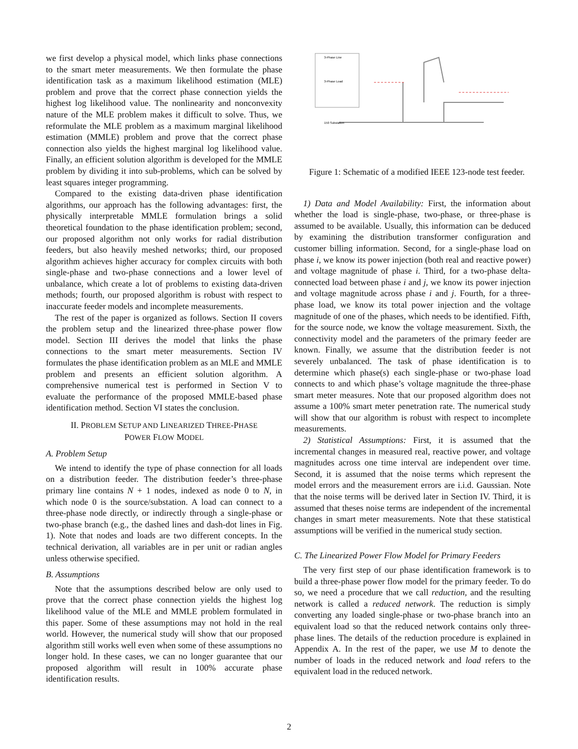we first develop a physical model, which links phase connections to the smart meter measurements. We then formulate the phase identification task as a maximum likelihood estimation (MLE) problem and prove that the correct phase connection yields the highest log likelihood value. The nonlinearity and nonconvexity nature of the MLE problem makes it difficult to solve. Thus, we reformulate the MLE problem as a maximum marginal likelihood estimation (MMLE) problem and prove that the correct phase connection also yields the highest marginal log likelihood value. Finally, an efficient solution algorithm is developed for the MMLE problem by dividing it into sub-problems, which can be solved by least squares integer programming.
Compared to the existing data-driven phase identification algorithms, our approach has the following advantages: first, the physically interpretable MMLE formulation brings a solid theoretical foundation to the phase identification problem; second, our proposed algorithm not only works for radial distribution feeders, but also heavily meshed networks; third, our proposed algorithm achieves higher accuracy for complex circuits with both single-phase and two-phase connections and a lower level of unbalance, which create a lot of problems to existing data-driven methods; fourth, our proposed algorithm is robust with respect to inaccurate feeder models and incomplete measurements.
The rest of the paper is organized as follows. Section II covers the problem setup and the linearized three-phase power flow model. Section III derives the model that links the phase connections to the smart meter measurements. Section IV formulates the phase identification problem as an MLE and MMLE problem and presents an efficient solution algorithm. A comprehensive numerical test is performed in Section V to evaluate the performance of the proposed MMLE-based phase identification method. Section VI states the conclusion.
II. PROBLEM SETUP AND LINEARIZED THREE-PHASE
POWER FLOW MODEL
A. Problem Setup
We intend to identify the type of phase connection for all loads on a distribution feeder. The distribution feeder’s three-phase primary line contains N + 1 nodes, indexed as node 0 to N, in which node 0 is the source/substation. A load can connect to a three-phase node directly, or indirectly through a single-phase or two-phase branch (e.g., the dashed lines and dash-dot lines in Fig. 1). Note that nodes and loads are two different concepts. In the technical derivation, all variables are in per unit or radian angles unless otherwise specified.
B. Assumptions
Note that the assumptions described below are only used to prove that the correct phase connection yields the highest log likelihood value of the MLE and MMLE problem formulated in this paper. Some of these assumptions may not hold in the real world. However, the numerical study will show that our proposed algorithm still works well even when some of these assumptions no longer hold. In these cases, we can no longer guarantee that our proposed algorithm will result in 100% accurate phase identification results.
3-Phase Line
3-Phase Load
150 Substation
Figure 1: Schematic of a modified IEEE 123-node test feeder.
1) Data and Model Availability: First, the information about whether the load is single-phase, two-phase, or three-phase is assumed to be available. Usually, this information can be deduced by examining the distribution transformer configuration and customer billing information. Second, for a single-phase load on phase i, we know its power injection (both real and reactive power) and voltage magnitude of phase i. Third, for a two-phase delta-connected load between phase i and j, we know its power injection and voltage magnitude across phase i and j. Fourth, for a three-phase load, we know its total power injection and the voltage magnitude of one of the phases, which needs to be identified. Fifth, for the source node, we know the voltage measurement. Sixth, the connectivity model and the parameters of the primary feeder are known. Finally, we assume that the distribution feeder is not severely unbalanced. The task of phase identification is to determine which phase(s) each single-phase or two-phase load connects to and which phase’s voltage magnitude the three-phase smart meter measures. Note that our proposed algorithm does not assume a 100% smart meter penetration rate. The numerical study will show that our algorithm is robust with respect to incomplete measurements.
2) Statistical Assumptions: First, it is assumed that the incremental changes in measured real, reactive power, and voltage magnitudes across one time interval are independent over time. Second, it is assumed that the noise terms which represent the model errors and the measurement errors are i.i.d. Gaussian. Note that the noise terms will be derived later in Section IV. Third, it is assumed that theses noise terms are independent of the incremental changes in smart meter measurements. Note that these statistical assumptions will be verified in the numerical study section.
C. The Linearized Power Flow Model for Primary Feeders
The very first step of our phase identification framework is to build a three-phase power flow model for the primary feeder. To do so, we need a procedure that we call reduction, and the resulting network is called a reduced network. The reduction is simply converting any loaded single-phase or two-phase branch into an equivalent load so that the reduced network contains only three-phase lines. The details of the reduction procedure is explained in Appendix A. In the rest of the paper, we use M to denote the number of loads in the reduced network and load refers to the equivalent load in the reduced network.
2